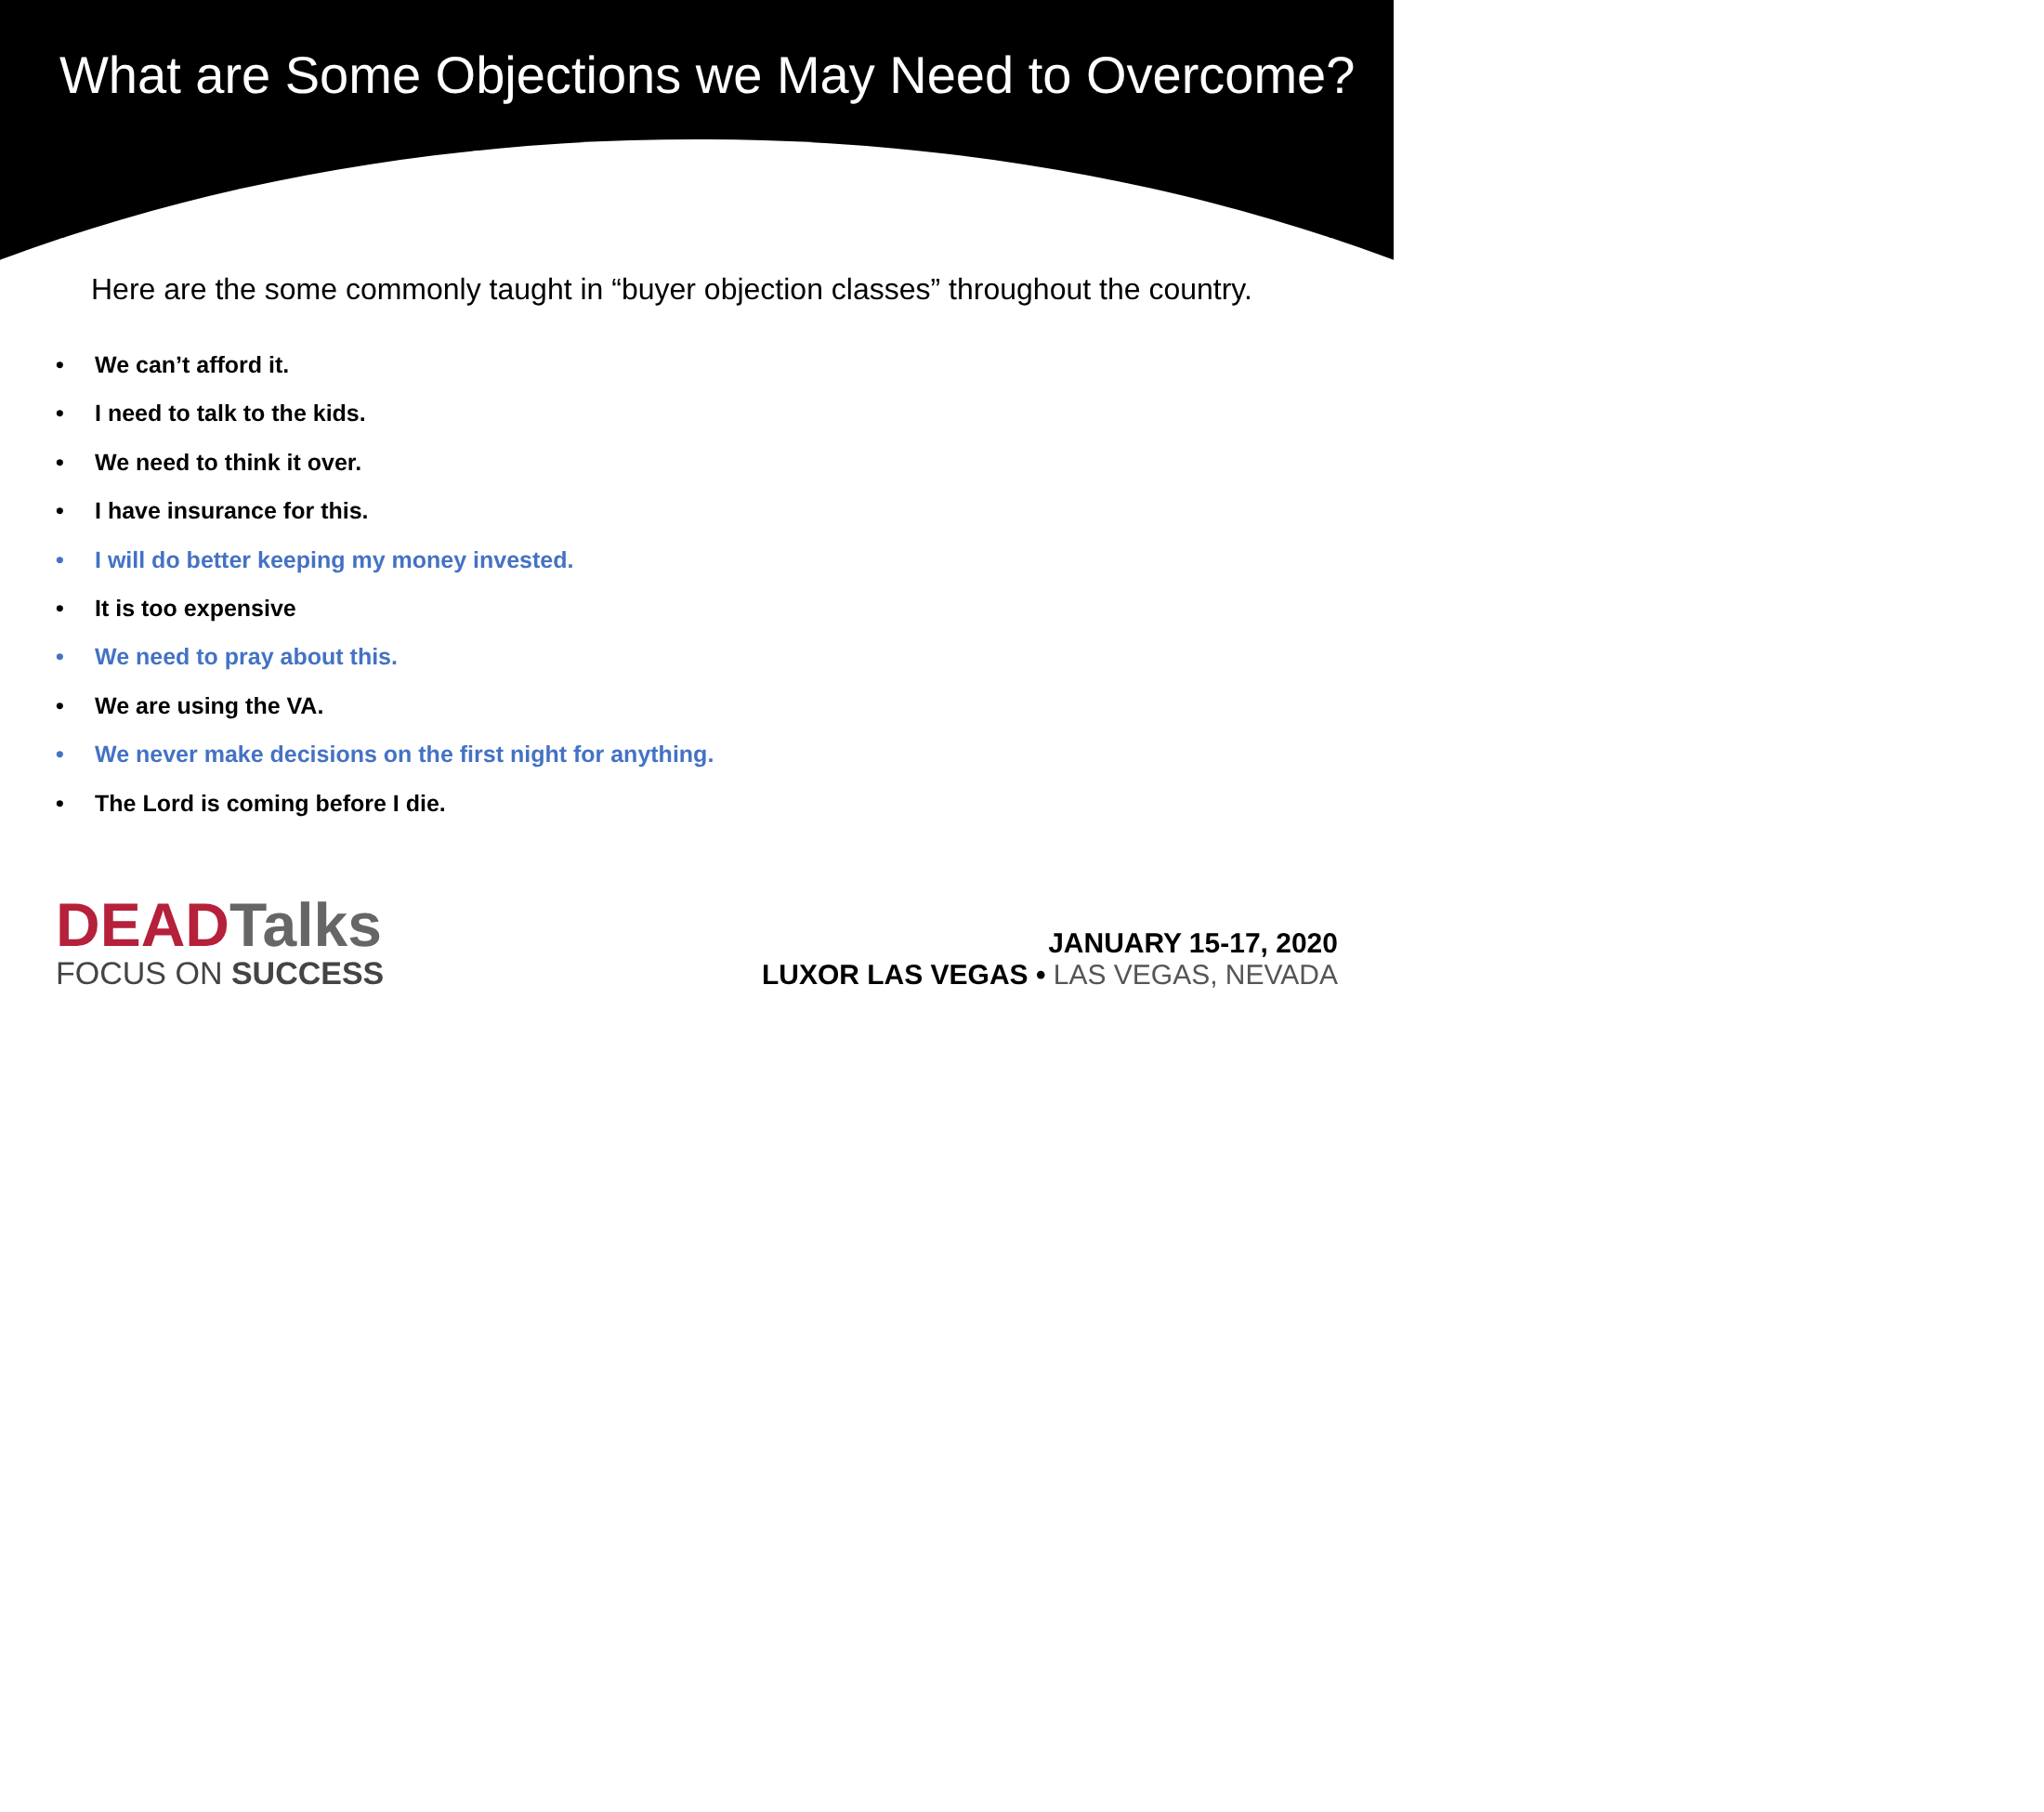What are Some Objections we May Need to Overcome?
Here are the some commonly taught in “buyer objection classes” throughout the country.
• We can’t afford it.
• I need to talk to the kids.
• We need to think it over.
• I have insurance for this.
• I will do better keeping my money invested.
• It is too expensive
• We need to pray about this.
• We are using the VA.
• We never make decisions on the first night for anything.
• The Lord is coming before I die.
DEAD Talks
FOCUS ON SUCCESS
JANUARY 15-17, 2020
LUXOR LAS VEGAS • LAS VEGAS, NEVADA